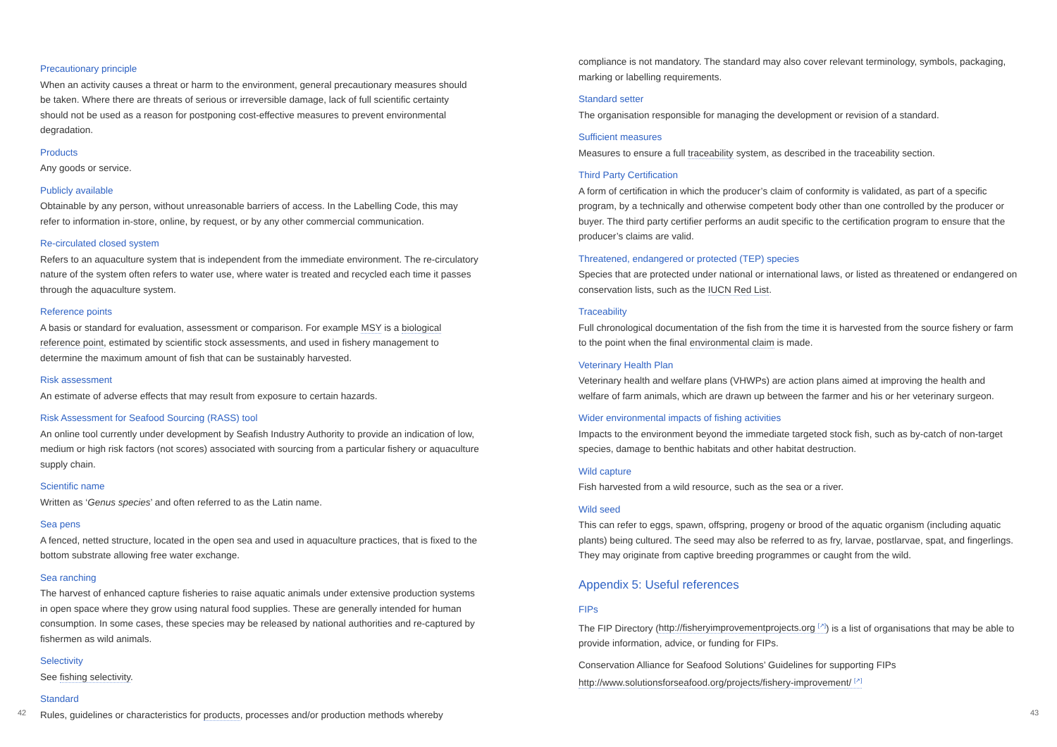Precautionary principle
When an activity causes a threat or harm to the environment, general precautionary measures should be taken. Where there are threats of serious or irreversible damage, lack of full scientific certainty should not be used as a reason for postponing cost-effective measures to prevent environmental degradation.
Products
Any goods or service.
Publicly available
Obtainable by any person, without unreasonable barriers of access. In the Labelling Code, this may refer to information in-store, online, by request, or by any other commercial communication.
Re-circulated closed system
Refers to an aquaculture system that is independent from the immediate environment. The re-circulatory nature of the system often refers to water use, where water is treated and recycled each time it passes through the aquaculture system.
Reference points
A basis or standard for evaluation, assessment or comparison. For example MSY is a biological reference point, estimated by scientific stock assessments, and used in fishery management to determine the maximum amount of fish that can be sustainably harvested.
Risk assessment
An estimate of adverse effects that may result from exposure to certain hazards.
Risk Assessment for Seafood Sourcing (RASS) tool
An online tool currently under development by Seafish Industry Authority to provide an indication of low, medium or high risk factors (not scores) associated with sourcing from a particular fishery or aquaculture supply chain.
Scientific name
Written as ‘Genus species’ and often referred to as the Latin name.
Sea pens
A fenced, netted structure, located in the open sea and used in aquaculture practices, that is fixed to the bottom substrate allowing free water exchange.
Sea ranching
The harvest of enhanced capture fisheries to raise aquatic animals under extensive production systems in open space where they grow using natural food supplies. These are generally intended for human consumption. In some cases, these species may be released by national authorities and re-captured by fishermen as wild animals.
Selectivity
See fishing selectivity.
Standard
Rules, guidelines or characteristics for products, processes and/or production methods whereby
compliance is not mandatory. The standard may also cover relevant terminology, symbols, packaging, marking or labelling requirements.
Standard setter
The organisation responsible for managing the development or revision of a standard.
Sufficient measures
Measures to ensure a full traceability system, as described in the traceability section.
Third Party Certification
A form of certification in which the producer’s claim of conformity is validated, as part of a specific program, by a technically and otherwise competent body other than one controlled by the producer or buyer. The third party certifier performs an audit specific to the certification program to ensure that the producer’s claims are valid.
Threatened, endangered or protected (TEP) species
Species that are protected under national or international laws, or listed as threatened or endangered on conservation lists, such as the IUCN Red List.
Traceability
Full chronological documentation of the fish from the time it is harvested from the source fishery or farm to the point when the final environmental claim is made.
Veterinary Health Plan
Veterinary health and welfare plans (VHWPs) are action plans aimed at improving the health and welfare of farm animals, which are drawn up between the farmer and his or her veterinary surgeon.
Wider environmental impacts of fishing activities
Impacts to the environment beyond the immediate targeted stock fish, such as by-catch of non-target species, damage to benthic habitats and other habitat destruction.
Wild capture
Fish harvested from a wild resource, such as the sea or a river.
Wild seed
This can refer to eggs, spawn, offspring, progeny or brood of the aquatic organism (including aquatic plants) being cultured. The seed may also be referred to as fry, larvae, postlarvae, spat, and fingerlings. They may originate from captive breeding programmes or caught from the wild.
Appendix 5: Useful references
FIPs
The FIP Directory (http://fisheryimprovementprojects.org <sup>[↗]</sup>) is a list of organisations that may be able to provide information, advice, or funding for FIPs.
Conservation Alliance for Seafood Solutions’ Guidelines for supporting FIPs
http://www.solutionsforseafood.org/projects/fishery-improvement/ <sup>[↗]</sup>
42 43